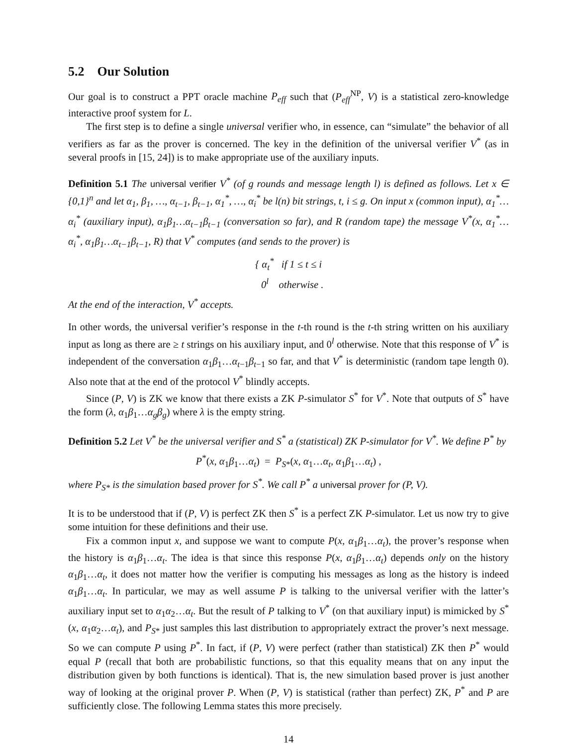5.2 Our Solution
Our goal is to construct a PPT oracle machine P<sub>eff</sub> such that (P<sub>eff</sub><sup>NP</sup>, V) is a statistical zero-knowledge interactive proof system for L.
The first step is to define a single universal verifier who, in essence, can “simulate” the behavior of all verifiers as far as the prover is concerned. The key in the definition of the universal verifier V<sup>*</sup> (as in several proofs in [15, 24]) is to make appropriate use of the auxiliary inputs.
Definition 5.1 The universal verifier V<sup>*</sup> (of g rounds and message length l) is defined as follows. Let x ∈ {0,1}<sup>n</sup> and let α<sub>1</sub>, β<sub>1</sub>, …, α<sub>t−1</sub>, β<sub>t−1</sub>, α<sub>1</sub><sup>*</sup>, …, α<sub>i</sub><sup>*</sup> be l(n) bit strings, t, i ≤ g. On input x (common input), α<sub>1</sub><sup>*</sup>…α<sub>i</sub><sup>*</sup> (auxiliary input), α<sub>1</sub>β<sub>1</sub>…α<sub>t−1</sub>β<sub>t−1</sub> (conversation so far), and R (random tape) the message V<sup>*</sup>(x, α<sub>1</sub><sup>*</sup>…α<sub>i</sub><sup>*</sup>, α<sub>1</sub>β<sub>1</sub>…α<sub>t−1</sub>β<sub>t−1</sub>, R) that V<sup>*</sup> computes (and sends to the prover) is
{ α<sub>t</sub><sup>*</sup> if 1 ≤ t ≤ i
0<sup>l</sup> otherwise .
At the end of the interaction, V<sup>*</sup> accepts.
In other words, the universal verifier’s response in the t-th round is the t-th string written on his auxiliary input as long as there are ≥ t strings on his auxiliary input, and 0<sup>l</sup> otherwise. Note that this response of V<sup>*</sup> is independent of the conversation α<sub>1</sub>β<sub>1</sub>…α<sub>t−1</sub>β<sub>t−1</sub> so far, and that V<sup>*</sup> is deterministic (random tape length 0). Also note that at the end of the protocol V<sup>*</sup> blindly accepts.
Since (P, V) is ZK we know that there exists a ZK P-simulator S<sup>*</sup> for V<sup>*</sup>. Note that outputs of S<sup>*</sup> have the form (λ, α<sub>1</sub>β<sub>1</sub>…α<sub>g</sub>β<sub>g</sub>) where λ is the empty string.
Definition 5.2 Let V<sup>*</sup> be the universal verifier and S<sup>*</sup> a (statistical) ZK P-simulator for V<sup>*</sup>. We define P<sup>*</sup> by
P<sup>*</sup>(x, α<sub>1</sub>β<sub>1</sub>…α<sub>t</sub>) = P<sub>S*</sub>(x, α<sub>1</sub>…α<sub>t</sub>, α<sub>1</sub>β<sub>1</sub>…α<sub>t</sub>) ,
where P<sub>S*</sub> is the simulation based prover for S<sup>*</sup>. We call P<sup>*</sup> a universal prover for (P, V).
It is to be understood that if (P, V) is perfect ZK then S<sup>*</sup> is a perfect ZK P-simulator. Let us now try to give some intuition for these definitions and their use.
Fix a common input x, and suppose we want to compute P(x, α<sub>1</sub>β<sub>1</sub>…α<sub>t</sub>), the prover’s response when the history is α<sub>1</sub>β<sub>1</sub>…α<sub>t</sub>. The idea is that since this response P(x, α<sub>1</sub>β<sub>1</sub>…α<sub>t</sub>) depends only on the history α<sub>1</sub>β<sub>1</sub>…α<sub>t</sub>, it does not matter how the verifier is computing his messages as long as the history is indeed α<sub>1</sub>β<sub>1</sub>…α<sub>t</sub>. In particular, we may as well assume P is talking to the universal verifier with the latter’s auxiliary input set to α<sub>1</sub>α<sub>2</sub>…α<sub>t</sub>. But the result of P talking to V<sup>*</sup> (on that auxiliary input) is mimicked by S<sup>*</sup>(x, α<sub>1</sub>α<sub>2</sub>…α<sub>t</sub>), and P<sub>S*</sub> just samples this last distribution to appropriately extract the prover’s next message. So we can compute P using P<sup>*</sup>. In fact, if (P, V) were perfect (rather than statistical) ZK then P<sup>*</sup> would equal P (recall that both are probabilistic functions, so that this equality means that on any input the distribution given by both functions is identical). That is, the new simulation based prover is just another way of looking at the original prover P. When (P, V) is statistical (rather than perfect) ZK, P<sup>*</sup> and P are sufficiently close. The following Lemma states this more precisely.
14